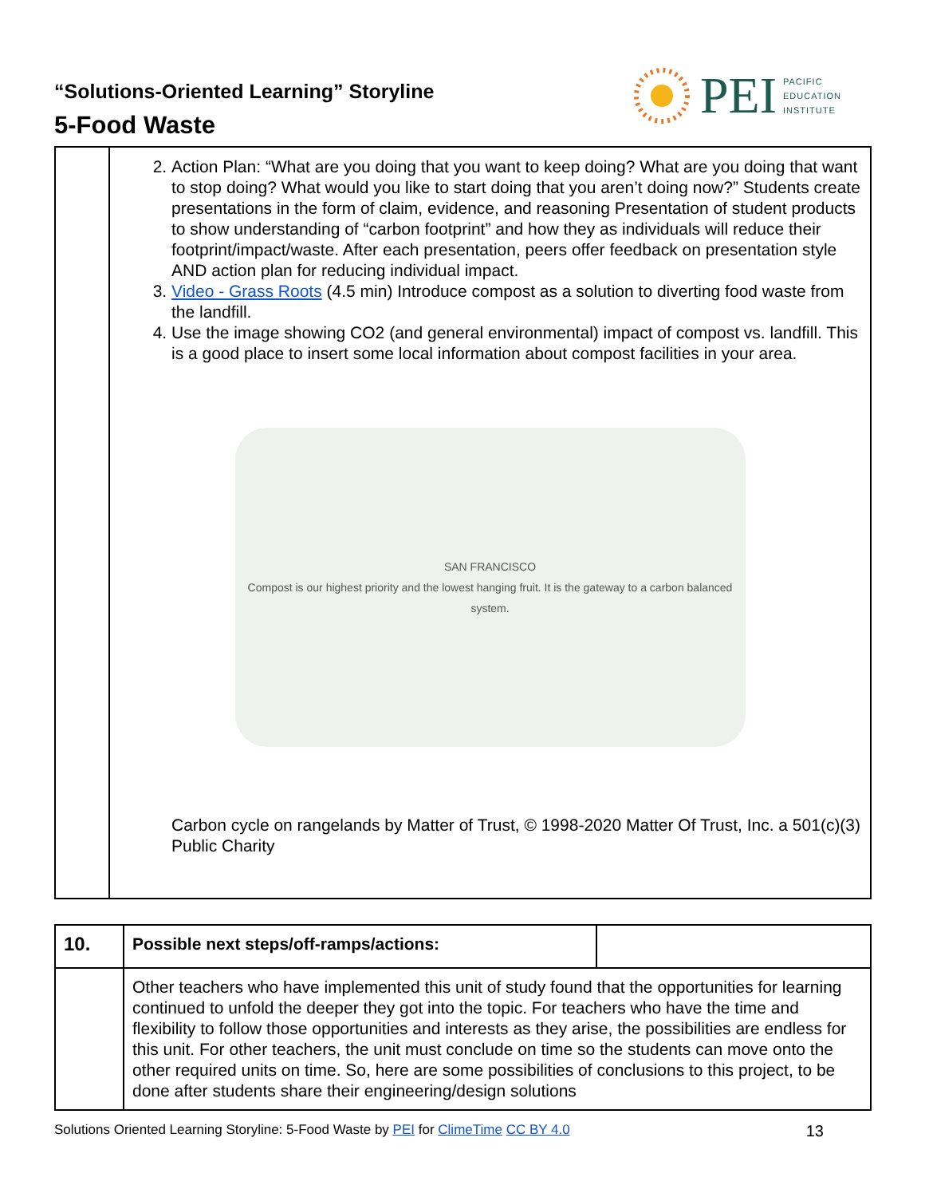“Solutions-Oriented Learning” Storyline
5-Food Waste
PEI PACIFIC
EDUCATION
INSTITUTE
| | 2. Action Plan: “What are you doing that you want to keep doing? What are you doing that want to stop doing? What would you like to start doing that you aren’t doing now?” Students create presentations in the form of claim, evidence, and reasoning Presentation of student products to show understanding of “carbon footprint” and how they as individuals will reduce their footprint/impact/waste. After each presentation, peers offer feedback on presentation style AND action plan for reducing individual impact. 3. Video - Grass Roots (4.5 min) Introduce compost as a solution to diverting food waste from the landfill. 4. Use the image showing CO2 (and general environmental) impact of compost vs. landfill. This is a good place to insert some local information about compost facilities in your area. SAN FRANCISCO Compost is our highest priority and the lowest hanging fruit. It is the gateway to a carbon balanced system. Carbon cycle on rangelands by Matter of Trust, © 1998-2020 Matter Of Trust, Inc. a 501(c)(3) Public Charity |
| 10. | Possible next steps/off-ramps/actions: | |
| | Other teachers who have implemented this unit of study found that the opportunities for learning continued to unfold the deeper they got into the topic. For teachers who have the time and flexibility to follow those opportunities and interests as they arise, the possibilities are endless for this unit. For other teachers, the unit must conclude on time so the students can move onto the other required units on time. So, here are some possibilities of conclusions to this project, to be done after students share their engineering/design solutions | |
Solutions Oriented Learning Storyline: 5-Food Waste by PEI for ClimeTime CC BY 4.0 13